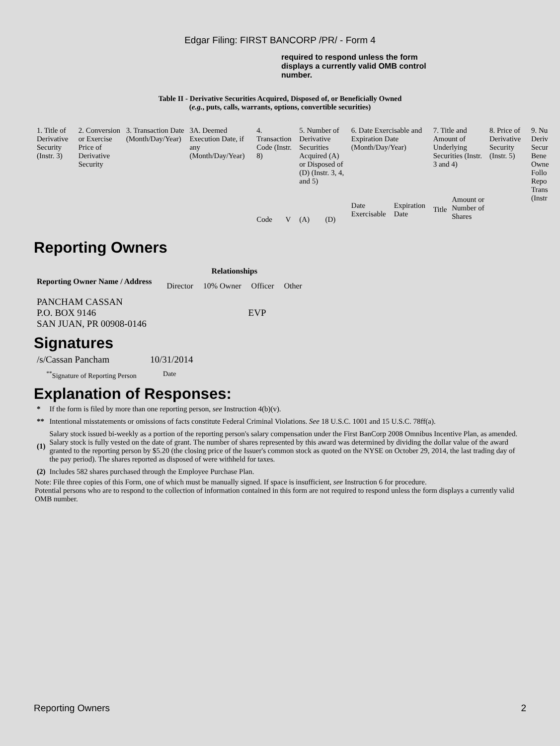Edgar Filing: FIRST BANCORP /PR/ - Form 4
required to respond unless the form displays a currently valid OMB control number.
Table II - Derivative Securities Acquired, Disposed of, or Beneficially Owned
(e.g., puts, calls, warrants, options, convertible securities)
| 1. Title of Derivative Security (Instr. 3) | 2. Conversion or Exercise Price of Derivative Security | 3. Transaction Date (Month/Day/Year) | 3A. Deemed Execution Date, if any (Month/Day/Year) | 4. Transaction Code (Instr. 8) | | 5. Number of Derivative Securities Acquired (A) or Disposed of (D) (Instr. 3, 4, and 5) | | 6. Date Exercisable and Expiration Date (Month/Day/Year) | | 7. Title and Amount of Underlying Securities (Instr. 3 and 4) | | 8. Price of Derivative Security (Instr. 5) | 9. Nu Deriv Secur Bene Owne Follo Repo Trans (Instr |
| | | | | | | | | Date Exercisable | Expiration Date | Title | Amount or Number of Shares | | |
| | | | | Code | V | (A) | (D) | | | | | | |
Reporting Owners
| Reporting Owner Name / Address | Relationships | | | |
| --- | --- | --- | --- | --- |
| | Director | 10% Owner | Officer | Other |
| PANCHAM CASSAN P.O. BOX 9146 SAN JUAN, PR 00908-0146 | | | EVP | |
Signatures
| /s/Cassan Pancham | 10/31/2014 |
| <sup>**</sup> Signature of Reporting Person | Date |
Explanation of Responses:
| * | If the form is filed by more than one reporting person, see Instruction 4(b)(v). |
| ** | Intentional misstatements or omissions of facts constitute Federal Criminal Violations. See 18 U.S.C. 1001 and 15 U.S.C. 78ff(a). |
| (1) | Salary stock issued bi-weekly as a portion of the reporting person's salary compensation under the First BanCorp 2008 Omnibus Incentive Plan, as amended. Salary stock is fully vested on the date of grant. The number of shares represented by this award was determined by dividing the dollar value of the award granted to the reporting person by $5.20 (the closing price of the Issuer's common stock as quoted on the NYSE on October 29, 2014, the last trading day of the pay period). The shares reported as disposed of were withheld for taxes. |
| (2) | Includes 582 shares purchased through the Employee Purchase Plan. |
Note: File three copies of this Form, one of which must be manually signed. If space is insufficient, see Instruction 6 for procedure.
Potential persons who are to respond to the collection of information contained in this form are not required to respond unless the form displays a currently valid OMB number.
Reporting Owners 2